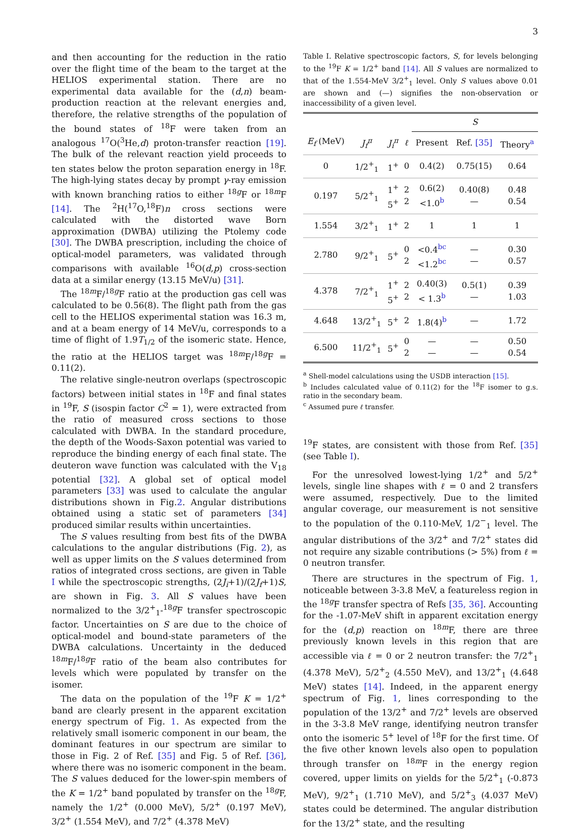3
and then accounting for the reduction in the ratio over the flight time of the beam to the target at the HELIOS experimental station. There are no experimental data available for the (d,n) beam-production reaction at the relevant energies and, therefore, the relative strengths of the population of the bound states of <sup>18</sup>F were taken from an analogous <sup>17</sup>O(<sup>3</sup>He,d) proton-transfer reaction [19]. The bulk of the relevant reaction yield proceeds to ten states below the proton separation energy in <sup>18</sup>F. The high-lying states decay by prompt γ-ray emission with known branching ratios to either <sup>18g</sup>F or <sup>18m</sup>F [14]. The <sup>2</sup>H(<sup>17</sup>O,<sup>18</sup>F)n cross sections were calculated with the distorted wave Born approximation (DWBA) utilizing the Ptolemy code [30]. The DWBA prescription, including the choice of optical-model parameters, was validated through comparisons with available <sup>16</sup>O(d,p) cross-section data at a similar energy (13.15 MeV/u) [31].
The <sup>18m</sup>F/<sup>18g</sup>F ratio at the production gas cell was calculated to be 0.56(8). The flight path from the gas cell to the HELIOS experimental station was 16.3 m, and at a beam energy of 14 MeV/u, corresponds to a time of flight of 1.9T<sub>1/2</sub> of the isomeric state. Hence, the ratio at the HELIOS target was <sup>18m</sup>F/<sup>18g</sup>F = 0.11(2).
The relative single-neutron overlaps (spectroscopic factors) between initial states in <sup>18</sup>F and final states in <sup>19</sup>F, S (isospin factor C<sup>2</sup> = 1), were extracted from the ratio of measured cross sections to those calculated with DWBA. In the standard procedure, the depth of the Woods-Saxon potential was varied to reproduce the binding energy of each final state. The deuteron wave function was calculated with the V<sub>18</sub> potential [32]. A global set of optical model parameters [33] was used to calculate the angular distributions shown in Fig.2. Angular distributions obtained using a static set of parameters [34] produced similar results within uncertainties.
The S values resulting from best fits of the DWBA calculations to the angular distributions (Fig. 2), as well as upper limits on the S values determined from ratios of integrated cross sections, are given in Table I while the spectroscopic strengths, (2J<sub>i</sub>+1)/(2J<sub>f</sub>+1)S, are shown in Fig. 3. All S values have been normalized to the 3/2<sup>+</sup><sub>1</sub>-<sup>18g</sup>F transfer spectroscopic factor. Uncertainties on S are due to the choice of optical-model and bound-state parameters of the DWBA calculations. Uncertainty in the deduced <sup>18m</sup>F/<sup>18g</sup>F ratio of the beam also contributes for levels which were populated by transfer on the isomer.
The data on the population of the <sup>19</sup>F K = 1/2<sup>+</sup> band are clearly present in the apparent excitation energy spectrum of Fig. 1. As expected from the relatively small isomeric component in our beam, the dominant features in our spectrum are similar to those in Fig. 2 of Ref. [35] and Fig. 5 of Ref. [36], where there was no isomeric component in the beam. The S values deduced for the lower-spin members of the K = 1/2<sup>+</sup> band populated by transfer on the <sup>18g</sup>F, namely the 1/2<sup>+</sup> (0.000 MeV), 5/2<sup>+</sup> (0.197 MeV), 3/2<sup>+</sup> (1.554 MeV), and 7/2<sup>+</sup> (4.378 MeV)
Table I. Relative spectroscopic factors, S, for levels belonging to the <sup>19</sup>F K = 1/2<sup>+</sup> band [14]. All S values are normalized to that of the 1.554-MeV 3/2<sup>+</sup><sub>1</sub> level. Only S values above 0.01 are shown and (—) signifies the non-observation or inaccessibility of a given level.
| | | | | S | | |
| --- | --- | --- | --- | --- | --- | --- |
| E<sub>f</sub> (MeV) | J<sub>f</sub><sup>π</sup> | J<sub>i</sub><sup>π</sup> | ℓ | Present | Ref. [35] | Theory<sup>a</sup> |
| 0 | 1/2<sup>+</sup><sub>1</sub> | 1<sup>+</sup> | 0 | 0.4(2) | 0.75(15) | 0.64 |
| 0.197 | 5/2<sup>+</sup><sub>1</sub> | 1<sup>+</sup> 5<sup>+</sup> | 2 2 | 0.6(2) <1.0<sup>b</sup> | 0.40(8) — | 0.48 0.54 |
| 1.554 | 3/2<sup>+</sup><sub>1</sub> | 1<sup>+</sup> | 2 | 1 | 1 | 1 |
| 2.780 | 9/2<sup>+</sup><sub>1</sub> | 5<sup>+</sup> | 0 2 | <0.4<sup>bc</sup> <1.2<sup>bc</sup> | — — | 0.30 0.57 |
| 4.378 | 7/2<sup>+</sup><sub>1</sub> | 1<sup>+</sup> 5<sup>+</sup> | 2 2 | 0.40(3) < 1.3<sup>b</sup> | 0.5(1) — | 0.39 1.03 |
| 4.648 | 13/2<sup>+</sup><sub>1</sub> | 5<sup>+</sup> | 2 | 1.8(4)<sup>b</sup> | — | 1.72 |
| 6.500 | 11/2<sup>+</sup><sub>1</sub> | 5<sup>+</sup> | 0 2 | — — | — — | 0.50 0.54 |
<sup>a</sup> Shell-model calculations using the USDB interaction [15].
<sup>b</sup> Includes calculated value of 0.11(2) for the <sup>18</sup>F isomer to g.s. ratio in the secondary beam.
<sup>c</sup> Assumed pure ℓ transfer.
<sup>19</sup>F states, are consistent with those from Ref. [35] (see Table I).
For the unresolved lowest-lying 1/2<sup>+</sup> and 5/2<sup>+</sup> levels, single line shapes with ℓ = 0 and 2 transfers were assumed, respectively. Due to the limited angular coverage, our measurement is not sensitive to the population of the 0.110-MeV, 1/2<sup>−</sup><sub>1</sub> level. The angular distributions of the 3/2<sup>+</sup> and 7/2<sup>+</sup> states did not require any sizable contributions (> 5%) from ℓ = 0 neutron transfer.
There are structures in the spectrum of Fig. 1, noticeable between 3-3.8 MeV, a featureless region in the <sup>18g</sup>F transfer spectra of Refs [35, 36]. Accounting for the -1.07-MeV shift in apparent excitation energy for the (d,p) reaction on <sup>18m</sup>F, there are three previously known levels in this region that are accessible via ℓ = 0 or 2 neutron transfer: the 7/2<sup>+</sup><sub>1</sub> (4.378 MeV), 5/2<sup>+</sup><sub>2</sub> (4.550 MeV), and 13/2<sup>+</sup><sub>1</sub> (4.648 MeV) states [14]. Indeed, in the apparent energy spectrum of Fig. 1, lines corresponding to the population of the 13/2<sup>+</sup> and 7/2<sup>+</sup> levels are observed in the 3-3.8 MeV range, identifying neutron transfer onto the isomeric 5<sup>+</sup> level of <sup>18</sup>F for the first time. Of the five other known levels also open to population through transfer on <sup>18m</sup>F in the energy region covered, upper limits on yields for the 5/2<sup>+</sup><sub>1</sub> (-0.873 MeV), 9/2<sup>+</sup><sub>1</sub> (1.710 MeV), and 5/2<sup>+</sup><sub>3</sub> (4.037 MeV) states could be determined. The angular distribution for the 13/2<sup>+</sup> state, and the resulting